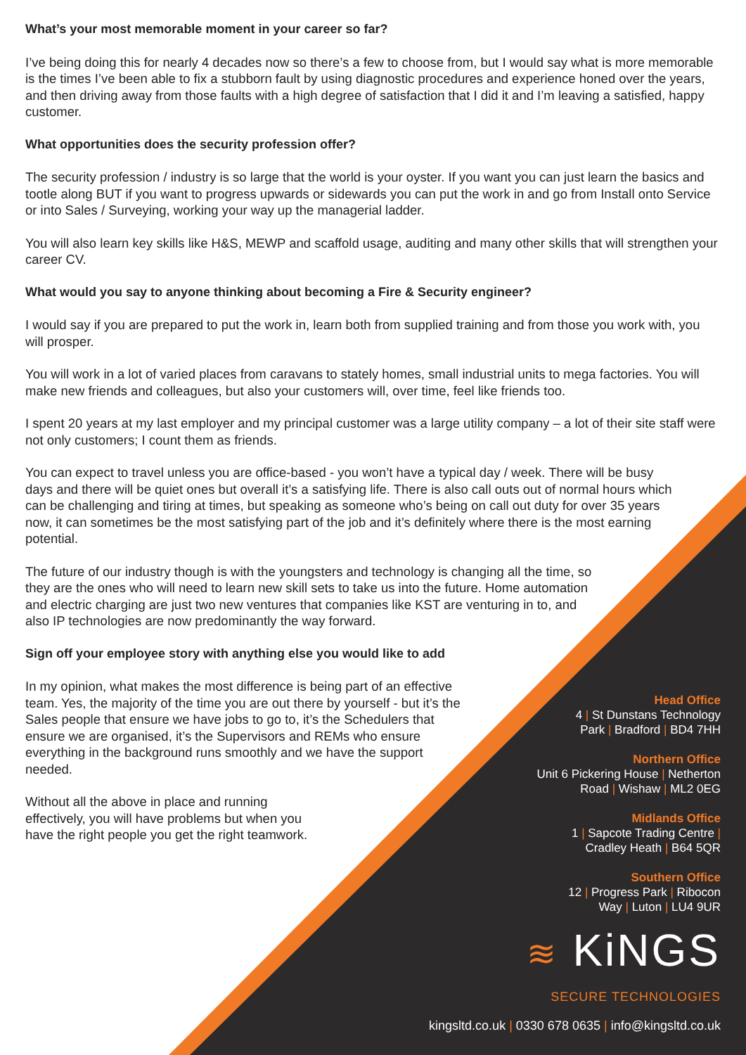What’s your most memorable moment in your career so far?
I’ve being doing this for nearly 4 decades now so there’s a few to choose from, but I would say what is more memorable is the times I’ve been able to fix a stubborn fault by using diagnostic procedures and experience honed over the years, and then driving away from those faults with a high degree of satisfaction that I did it and I’m leaving a satisfied, happy customer.
What opportunities does the security profession offer?
The security profession / industry is so large that the world is your oyster. If you want you can just learn the basics and tootle along BUT if you want to progress upwards or sidewards you can put the work in and go from Install onto Service or into Sales / Surveying, working your way up the managerial ladder.
You will also learn key skills like H&S, MEWP and scaffold usage, auditing and many other skills that will strengthen your career CV.
What would you say to anyone thinking about becoming a Fire & Security engineer?
I would say if you are prepared to put the work in, learn both from supplied training and from those you work with, you will prosper.
You will work in a lot of varied places from caravans to stately homes, small industrial units to mega factories. You will make new friends and colleagues, but also your customers will, over time, feel like friends too.
I spent 20 years at my last employer and my principal customer was a large utility company – a lot of their site staff were not only customers; I count them as friends.
You can expect to travel unless you are office-based - you won’t have a typical day / week. There will be busy days and there will be quiet ones but overall it’s a satisfying life. There is also call outs out of normal hours which can be challenging and tiring at times, but speaking as someone who’s being on call out duty for over 35 years now, it can sometimes be the most satisfying part of the job and it’s definitely where there is the most earning potential.
The future of our industry though is with the youngsters and technology is changing all the time, so they are the ones who will need to learn new skill sets to take us into the future. Home automation and electric charging are just two new ventures that companies like KST are venturing in to, and also IP technologies are now predominantly the way forward.
Sign off your employee story with anything else you would like to add
In my opinion, what makes the most difference is being part of an effective team. Yes, the majority of the time you are out there by yourself - but it’s the Sales people that ensure we have jobs to go to, it’s the Schedulers that ensure we are organised, it’s the Supervisors and REMs who ensure everything in the background runs smoothly and we have the support needed.
Without all the above in place and running effectively, you will have problems but when you have the right people you get the right teamwork.
Head Office
4 | St Dunstans Technology
Park | Bradford | BD4 7HH
Northern Office
Unit 6 Pickering House | Netherton
Road | Wishaw | ML2 0EG
Midlands Office
1 | Sapcote Trading Centre |
Cradley Heath | B64 5QR
Southern Office
12 | Progress Park | Ribocon
Way | Luton | LU4 9UR
≋ KiNGS
SECURE TECHNOLOGIES
kingsltd.co.uk | 0330 678 0635 | info@kingsltd.co.uk